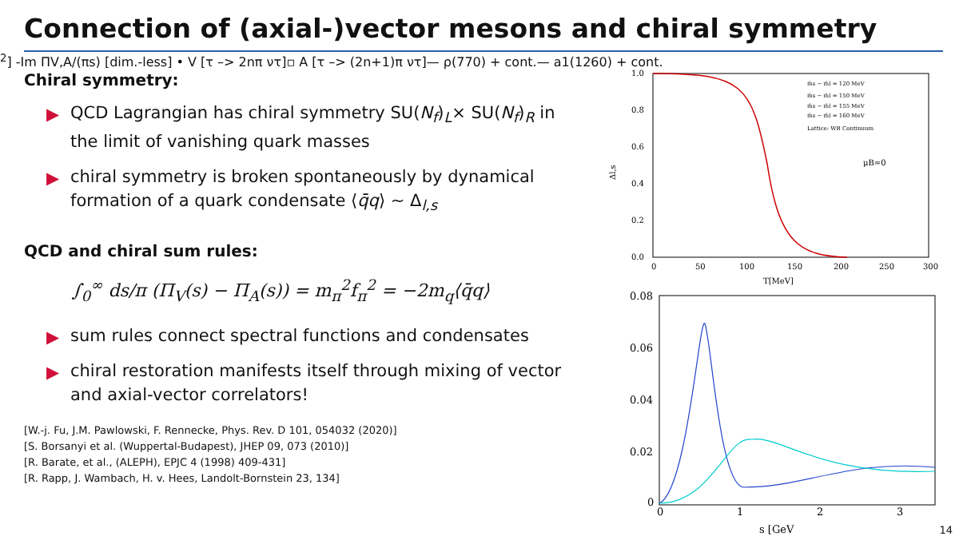Connection of (axial-)vector mesons and chiral symmetry
Chiral symmetry:
▶ QCD Lagrangian has chiral symmetry SU(N<sub>f</sub>)<sub>L</sub>× SU(N<sub>f</sub>)<sub>R</sub> in the limit of vanishing quark masses
▶ chiral symmetry is broken spontaneously by dynamical formation of a quark condensate ⟨q̄q⟩ ∼ Δ<sub>l,s</sub>
QCD and chiral sum rules:
∫<sub>0</sub><sup>∞</sup> ds/π (Π<sub>V</sub>(s) − Π<sub>A</sub>(s)) = m<sub>π</sub><sup>2</sup>f<sub>π</sub><sup>2</sup> = −2m<sub>q</sub>⟨q̄q⟩
▶ sum rules connect spectral functions and condensates
▶ chiral restoration manifests itself through mixing of vector and axial-vector correlators!
[W.-j. Fu, J.M. Pawlowski, F. Rennecke, Phys. Rev. D 101, 054032 (2020)]
[S. Borsanyi et al. (Wuppertal-Budapest), JHEP 09, 073 (2010)]
[R. Barate, et al., (ALEPH), EPJC 4 (1998) 409-431]
[R. Rapp, J. Wambach, H. v. Hees, Landolt-Bornstein 23, 134]
1.0
0.8
0.6
0.4
0.2
0.0
0
50
100
150
200
250
300
T[MeV]
Δl,s
μB=0
m̄s − m̄l = 120 MeV
m̄s − m̄l = 150 MeV
m̄s − m̄l = 155 MeV
m̄s − m̄l = 160 MeV
Lattice: WB Continuum
0.08
0.06
0.04
0.02
0
0
1
2
3
s [GeV2]
-Im ΠV,A/(πs) [dim.-less]
• V [τ –> 2nπ ντ]
▫ A [τ –> (2n+1)π ντ]
— ρ(770) + cont.
— a1(1260) + cont.
14